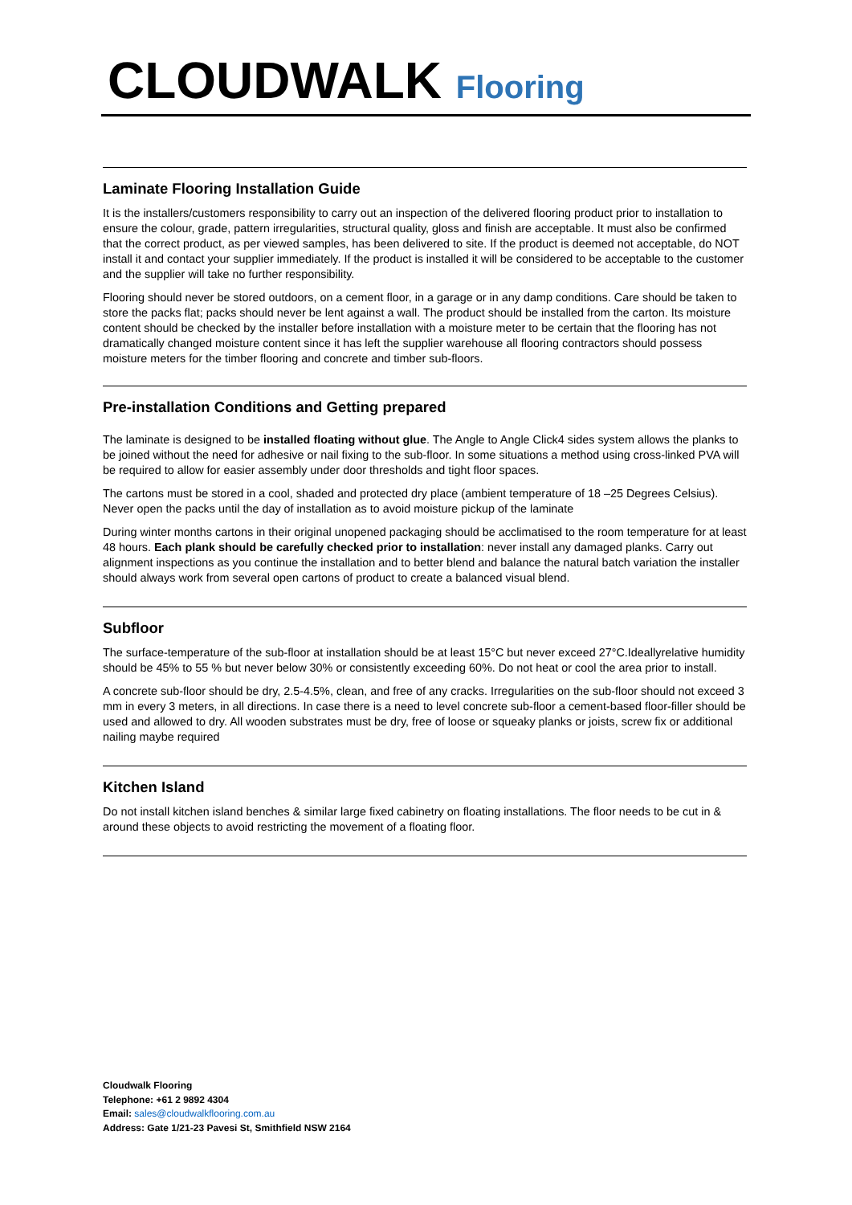CLOUDWALK Flooring
Laminate Flooring Installation Guide
It is the installers/customers responsibility to carry out an inspection of the delivered flooring product prior to installation to ensure the colour, grade, pattern irregularities, structural quality, gloss and finish are acceptable. It must also be confirmed that the correct product, as per viewed samples, has been delivered to site. If the product is deemed not acceptable, do NOT install it and contact your supplier immediately. If the product is installed it will be considered to be acceptable to the customer and the supplier will take no further responsibility.
Flooring should never be stored outdoors, on a cement floor, in a garage or in any damp conditions. Care should be taken to store the packs flat; packs should never be lent against a wall. The product should be installed from the carton. Its moisture content should be checked by the installer before installation with a moisture meter to be certain that the flooring has not dramatically changed moisture content since it has left the supplier warehouse all flooring contractors should possess moisture meters for the timber flooring and concrete and timber sub-floors.
Pre-installation Conditions and Getting prepared
The laminate is designed to be installed floating without glue. The Angle to Angle Click4 sides system allows the planks to be joined without the need for adhesive or nail fixing to the sub-floor. In some situations a method using cross-linked PVA will be required to allow for easier assembly under door thresholds and tight floor spaces.
The cartons must be stored in a cool, shaded and protected dry place (ambient temperature of 18 –25 Degrees Celsius). Never open the packs until the day of installation as to avoid moisture pickup of the laminate
During winter months cartons in their original unopened packaging should be acclimatised to the room temperature for at least 48 hours. Each plank should be carefully checked prior to installation: never install any damaged planks. Carry out alignment inspections as you continue the installation and to better blend and balance the natural batch variation the installer should always work from several open cartons of product to create a balanced visual blend.
Subfloor
The surface-temperature of the sub-floor at installation should be at least 15°C but never exceed 27°C.Ideallyrelative humidity should be 45% to 55 % but never below 30% or consistently exceeding 60%. Do not heat or cool the area prior to install.
A concrete sub-floor should be dry, 2.5-4.5%, clean, and free of any cracks. Irregularities on the sub-floor should not exceed 3 mm in every 3 meters, in all directions. In case there is a need to level concrete sub-floor a cement-based floor-filler should be used and allowed to dry. All wooden substrates must be dry, free of loose or squeaky planks or joists, screw fix or additional nailing maybe required
Kitchen Island
Do not install kitchen island benches & similar large fixed cabinetry on floating installations. The floor needs to be cut in & around these objects to avoid restricting the movement of a floating floor.
Cloudwalk Flooring
Telephone: +61 2 9892 4304
Email: sales@cloudwalkflooring.com.au
Address: Gate 1/21-23 Pavesi St, Smithfield NSW 2164